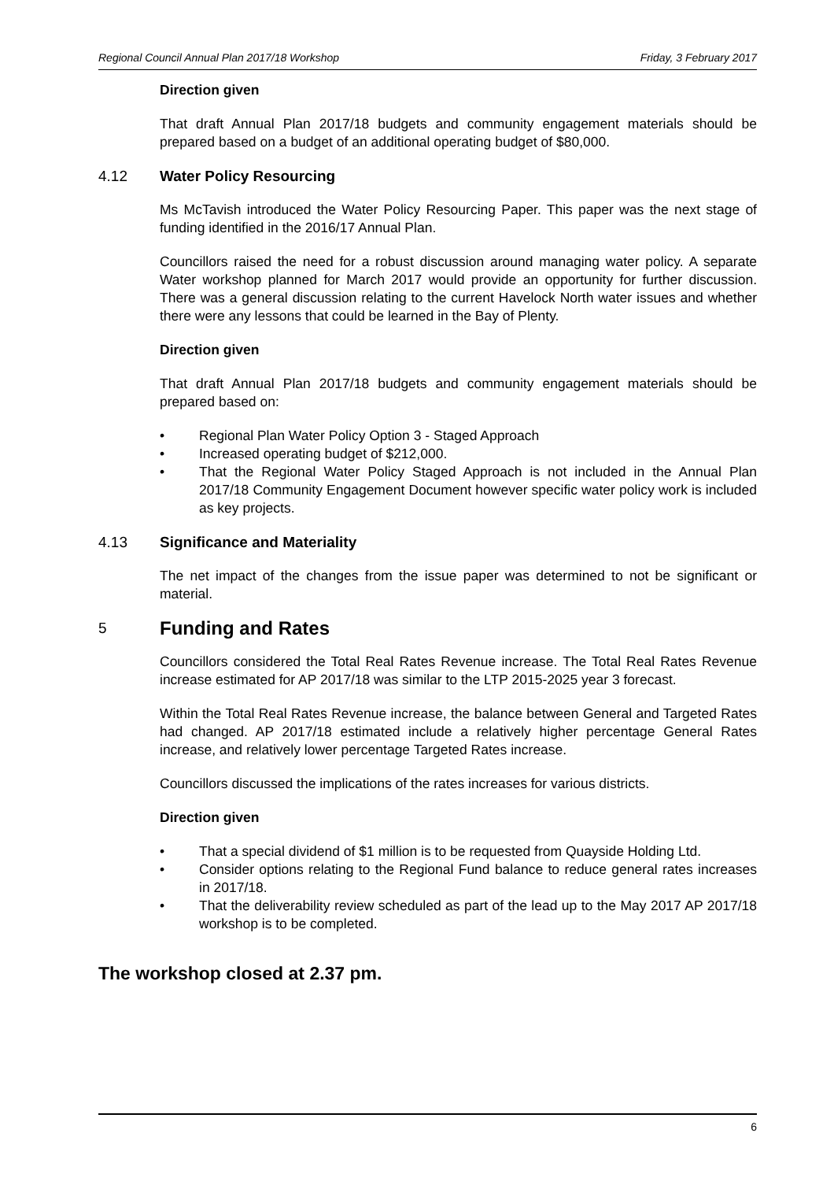Regional Council Annual Plan 2017/18 Workshop Friday, 3 February 2017
Direction given
That draft Annual Plan 2017/18 budgets and community engagement materials should be prepared based on a budget of an additional operating budget of $80,000.
4.12 Water Policy Resourcing
Ms McTavish introduced the Water Policy Resourcing Paper. This paper was the next stage of funding identified in the 2016/17 Annual Plan.
Councillors raised the need for a robust discussion around managing water policy. A separate Water workshop planned for March 2017 would provide an opportunity for further discussion. There was a general discussion relating to the current Havelock North water issues and whether there were any lessons that could be learned in the Bay of Plenty.
Direction given
That draft Annual Plan 2017/18 budgets and community engagement materials should be prepared based on:
• Regional Plan Water Policy Option 3 - Staged Approach
• Increased operating budget of $212,000.
• That the Regional Water Policy Staged Approach is not included in the Annual Plan 2017/18 Community Engagement Document however specific water policy work is included as key projects.
4.13 Significance and Materiality
The net impact of the changes from the issue paper was determined to not be significant or material.
5 Funding and Rates
Councillors considered the Total Real Rates Revenue increase. The Total Real Rates Revenue increase estimated for AP 2017/18 was similar to the LTP 2015-2025 year 3 forecast.
Within the Total Real Rates Revenue increase, the balance between General and Targeted Rates had changed. AP 2017/18 estimated include a relatively higher percentage General Rates increase, and relatively lower percentage Targeted Rates increase.
Councillors discussed the implications of the rates increases for various districts.
Direction given
• That a special dividend of $1 million is to be requested from Quayside Holding Ltd.
• Consider options relating to the Regional Fund balance to reduce general rates increases in 2017/18.
• That the deliverability review scheduled as part of the lead up to the May 2017 AP 2017/18 workshop is to be completed.
The workshop closed at 2.37 pm.
6